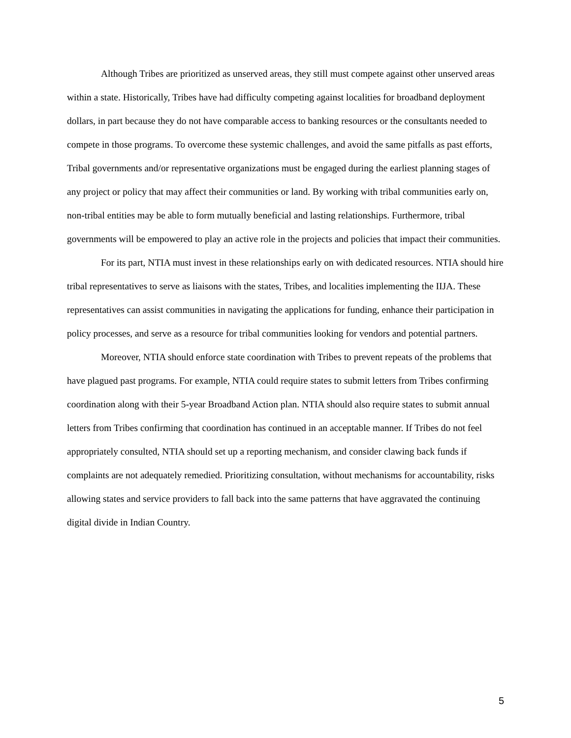Although Tribes are prioritized as unserved areas, they still must compete against other unserved areas within a state. Historically, Tribes have had difficulty competing against localities for broadband deployment dollars, in part because they do not have comparable access to banking resources or the consultants needed to compete in those programs. To overcome these systemic challenges, and avoid the same pitfalls as past efforts, Tribal governments and/or representative organizations must be engaged during the earliest planning stages of any project or policy that may affect their communities or land. By working with tribal communities early on, non-tribal entities may be able to form mutually beneficial and lasting relationships. Furthermore, tribal governments will be empowered to play an active role in the projects and policies that impact their communities.
For its part, NTIA must invest in these relationships early on with dedicated resources. NTIA should hire tribal representatives to serve as liaisons with the states, Tribes, and localities implementing the IIJA. These representatives can assist communities in navigating the applications for funding, enhance their participation in policy processes, and serve as a resource for tribal communities looking for vendors and potential partners.
Moreover, NTIA should enforce state coordination with Tribes to prevent repeats of the problems that have plagued past programs. For example, NTIA could require states to submit letters from Tribes confirming coordination along with their 5-year Broadband Action plan. NTIA should also require states to submit annual letters from Tribes confirming that coordination has continued in an acceptable manner. If Tribes do not feel appropriately consulted, NTIA should set up a reporting mechanism, and consider clawing back funds if complaints are not adequately remedied. Prioritizing consultation, without mechanisms for accountability, risks allowing states and service providers to fall back into the same patterns that have aggravated the continuing digital divide in Indian Country.
5